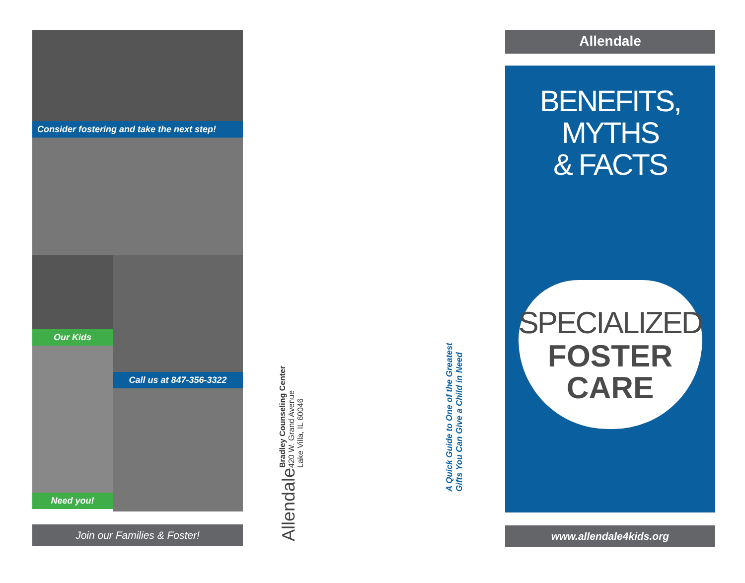Consider fostering and take the next step!
Our Kids
Need you!
Call us at 847-356-3322
Join our Families & Foster!
Allendale
Bradley Counseling Center
420 W. Grand Avenue
Lake Villa, IL 60046
A Quick Guide to One of the Greatest
Gifts You Can Give a Child in Need
Allendale
BENEFITS, MYTHS
& FACTS
SPECIALIZED
FOSTER
CARE
www.allendale4kids.org